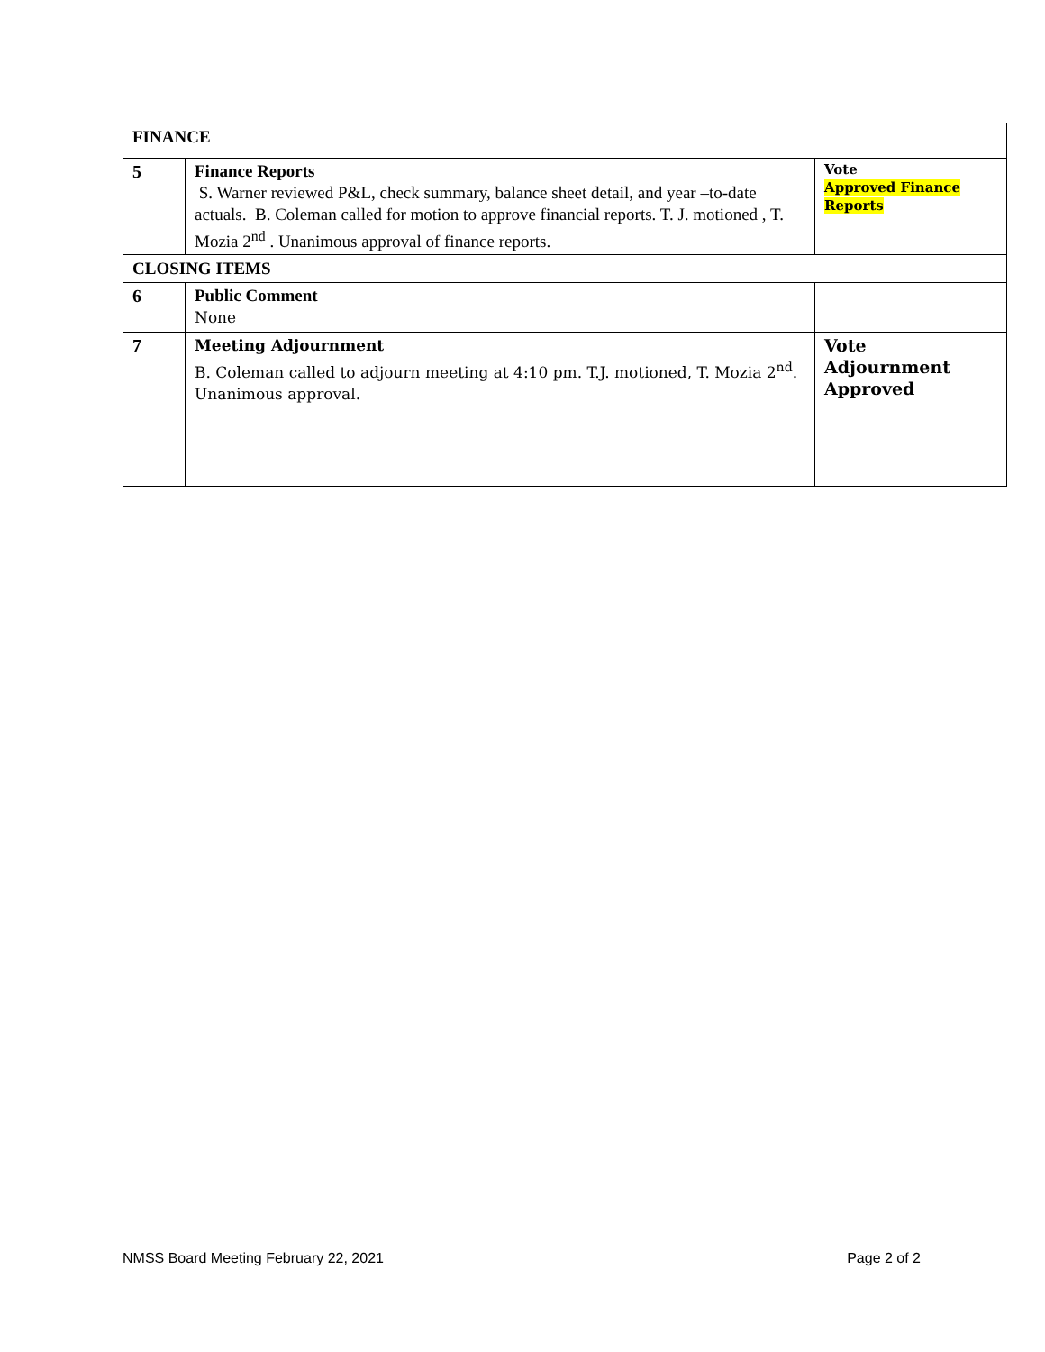| FINANCE | | |
| 5 | Finance Reports S. Warner reviewed P&L, check summary, balance sheet detail, and year –to-date actuals. B. Coleman called for motion to approve financial reports. T. J. motioned , T. Mozia 2<sup>nd</sup> . Unanimous approval of finance reports. | Vote Approved Finance Reports |
| CLOSING ITEMS | | |
| 6 | Public Comment None | |
| 7 | Meeting Adjournment B. Coleman called to adjourn meeting at 4:10 pm. T.J. motioned, T. Mozia 2<sup>nd</sup>. Unanimous approval. | Vote Adjournment Approved |
NMSS Board Meeting February 22, 2021 Page 2 of 2